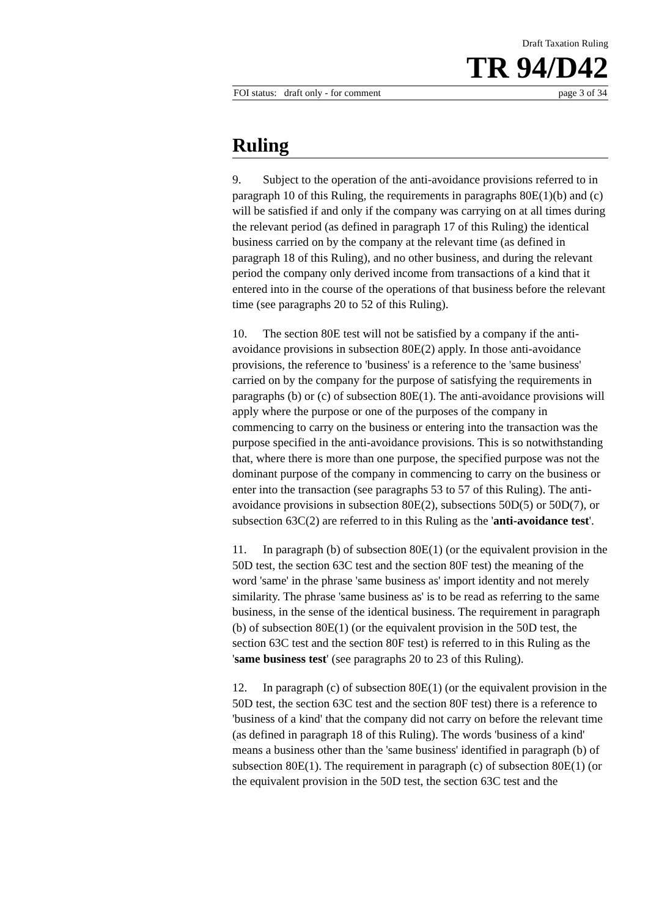Draft Taxation Ruling
TR 94/D42
FOI status: draft only - for comment page 3 of 34
Ruling
9. Subject to the operation of the anti-avoidance provisions referred to in paragraph 10 of this Ruling, the requirements in paragraphs 80E(1)(b) and (c) will be satisfied if and only if the company was carrying on at all times during the relevant period (as defined in paragraph 17 of this Ruling) the identical business carried on by the company at the relevant time (as defined in paragraph 18 of this Ruling), and no other business, and during the relevant period the company only derived income from transactions of a kind that it entered into in the course of the operations of that business before the relevant time (see paragraphs 20 to 52 of this Ruling).
10. The section 80E test will not be satisfied by a company if the anti-avoidance provisions in subsection 80E(2) apply. In those anti-avoidance provisions, the reference to 'business' is a reference to the 'same business' carried on by the company for the purpose of satisfying the requirements in paragraphs (b) or (c) of subsection 80E(1). The anti-avoidance provisions will apply where the purpose or one of the purposes of the company in commencing to carry on the business or entering into the transaction was the purpose specified in the anti-avoidance provisions. This is so notwithstanding that, where there is more than one purpose, the specified purpose was not the dominant purpose of the company in commencing to carry on the business or enter into the transaction (see paragraphs 53 to 57 of this Ruling). The anti-avoidance provisions in subsection 80E(2), subsections 50D(5) or 50D(7), or subsection 63C(2) are referred to in this Ruling as the 'anti-avoidance test'.
11. In paragraph (b) of subsection 80E(1) (or the equivalent provision in the 50D test, the section 63C test and the section 80F test) the meaning of the word 'same' in the phrase 'same business as' import identity and not merely similarity. The phrase 'same business as' is to be read as referring to the same business, in the sense of the identical business. The requirement in paragraph (b) of subsection 80E(1) (or the equivalent provision in the 50D test, the section 63C test and the section 80F test) is referred to in this Ruling as the 'same business test' (see paragraphs 20 to 23 of this Ruling).
12. In paragraph (c) of subsection 80E(1) (or the equivalent provision in the 50D test, the section 63C test and the section 80F test) there is a reference to 'business of a kind' that the company did not carry on before the relevant time (as defined in paragraph 18 of this Ruling). The words 'business of a kind' means a business other than the 'same business' identified in paragraph (b) of subsection 80E(1). The requirement in paragraph (c) of subsection 80E(1) (or the equivalent provision in the 50D test, the section 63C test and the